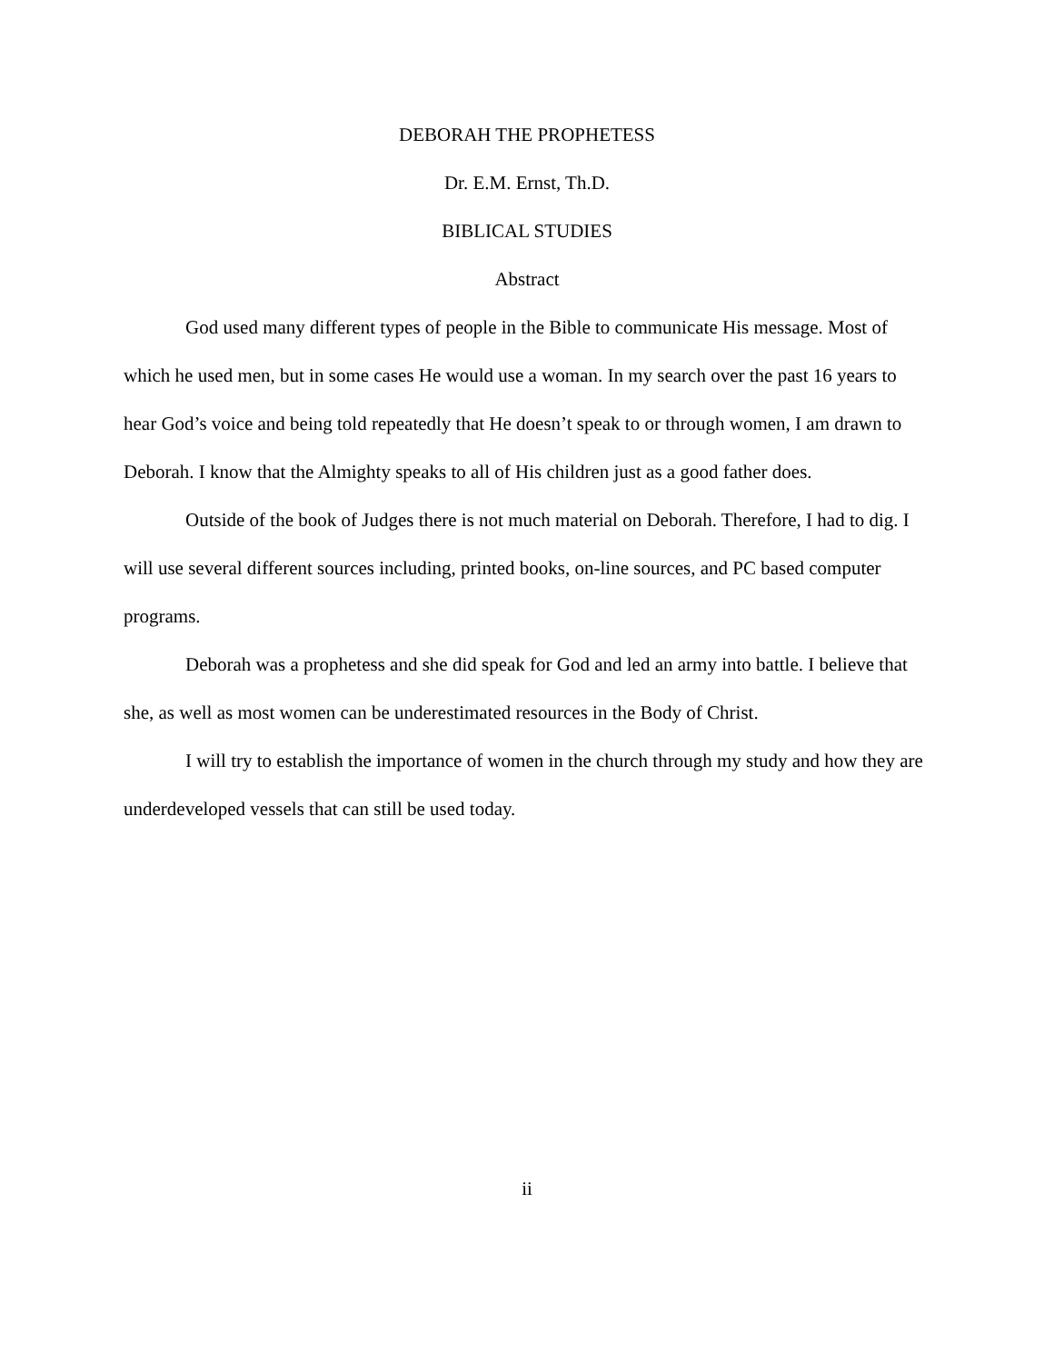DEBORAH THE PROPHETESS
Dr. E.M. Ernst, Th.D.
BIBLICAL STUDIES
Abstract
God used many different types of people in the Bible to communicate His message. Most of which he used men, but in some cases He would use a woman. In my search over the past 16 years to hear God’s voice and being told repeatedly that He doesn’t speak to or through women, I am drawn to Deborah. I know that the Almighty speaks to all of His children just as a good father does.
Outside of the book of Judges there is not much material on Deborah. Therefore, I had to dig. I will use several different sources including, printed books, on-line sources, and PC based computer programs.
Deborah was a prophetess and she did speak for God and led an army into battle. I believe that she, as well as most women can be underestimated resources in the Body of Christ.
I will try to establish the importance of women in the church through my study and how they are underdeveloped vessels that can still be used today.
ii